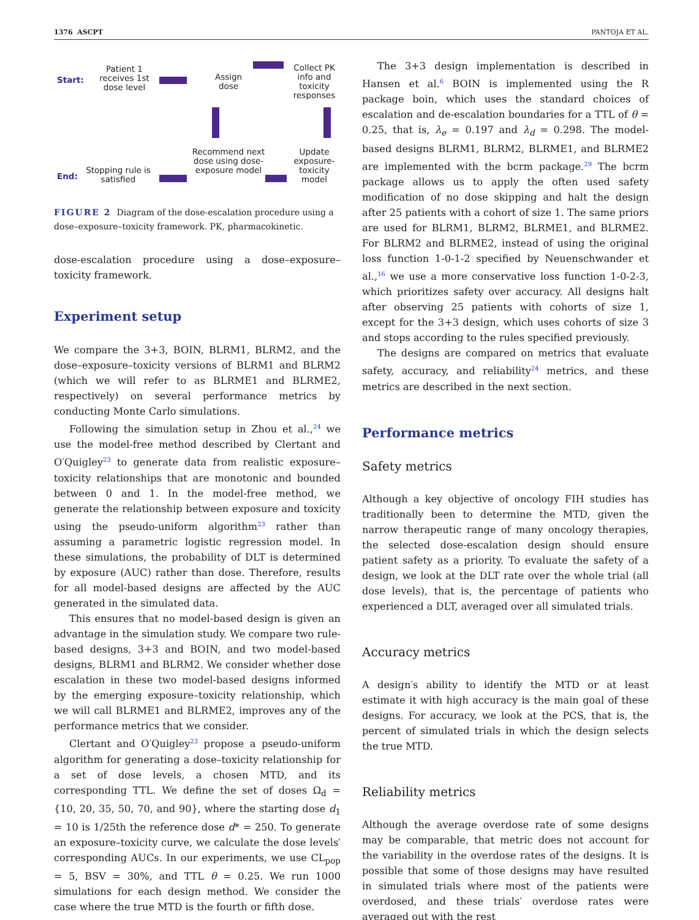1376 ASCPT PANTOJA ET AL.
Start:
Patient 1 receives 1st dose level
Assign dose
Collect PK info and toxicity responses
Recommend next dose using dose-exposure model
Update exposure-toxicity model
End:
Stopping rule is satisfied
FIGURE 2 Diagram of the dose-escalation procedure using a dose–exposure–toxicity framework. PK, pharmacokinetic.
dose-escalation procedure using a dose–exposure–toxicity framework.
Experiment setup
We compare the 3+3, BOIN, BLRM1, BLRM2, and the dose–exposure–toxicity versions of BLRM1 and BLRM2 (which we will refer to as BLRME1 and BLRME2, respectively) on several performance metrics by conducting Monte Carlo simulations.
Following the simulation setup in Zhou et al.,<sup>24</sup> we use the model-free method described by Clertant and O′Quigley<sup>23</sup> to generate data from realistic exposure–toxicity relationships that are monotonic and bounded between 0 and 1. In the model-free method, we generate the relationship between exposure and toxicity using the pseudo-uniform algorithm<sup>23</sup> rather than assuming a parametric logistic regression model. In these simulations, the probability of DLT is determined by exposure (AUC) rather than dose. Therefore, results for all model-based designs are affected by the AUC generated in the simulated data.
This ensures that no model-based design is given an advantage in the simulation study. We compare two rule-based designs, 3+3 and BOIN, and two model-based designs, BLRM1 and BLRM2. We consider whether dose escalation in these two model-based designs informed by the emerging exposure–toxicity relationship, which we will call BLRME1 and BLRME2, improves any of the performance metrics that we consider.
Clertant and O′Quigley<sup>23</sup> propose a pseudo-uniform algorithm for generating a dose–toxicity relationship for a set of dose levels, a chosen MTD, and its corresponding TTL. We define the set of doses Ω<sub>d</sub> = {10, 20, 35, 50, 70, and 90}, where the starting dose d<sub>1</sub> = 10 is 1/25th the reference dose d* = 250. To generate an exposure–toxicity curve, we calculate the dose levels′ corresponding AUCs. In our experiments, we use CL<sub>pop</sub> = 5, BSV = 30%, and TTL θ = 0.25. We run 1000 simulations for each design method. We consider the case where the true MTD is the fourth or fifth dose.
The 3+3 design implementation is described in Hansen et al.<sup>6</sup> BOIN is implemented using the R package boin, which uses the standard choices of escalation and de-escalation boundaries for a TTL of θ = 0.25, that is, λ<sub>e</sub> = 0.197 and λ<sub>d</sub> = 0.298. The model-based designs BLRM1, BLRM2, BLRME1, and BLRME2 are implemented with the bcrm package.<sup>29</sup> The bcrm package allows us to apply the often used safety modification of no dose skipping and halt the design after 25 patients with a cohort of size 1. The same priors are used for BLRM1, BLRM2, BLRME1, and BLRME2. For BLRM2 and BLRME2, instead of using the original loss function 1-0-1-2 specified by Neuenschwander et al.,<sup>16</sup> we use a more conservative loss function 1-0-2-3, which prioritizes safety over accuracy. All designs halt after observing 25 patients with cohorts of size 1, except for the 3+3 design, which uses cohorts of size 3 and stops according to the rules specified previously.
The designs are compared on metrics that evaluate safety, accuracy, and reliability<sup>24</sup> metrics, and these metrics are described in the next section.
Performance metrics
Safety metrics
Although a key objective of oncology FIH studies has traditionally been to determine the MTD, given the narrow therapeutic range of many oncology therapies, the selected dose-escalation design should ensure patient safety as a priority. To evaluate the safety of a design, we look at the DLT rate over the whole trial (all dose levels), that is, the percentage of patients who experienced a DLT, averaged over all simulated trials.
Accuracy metrics
A design′s ability to identify the MTD or at least estimate it with high accuracy is the main goal of these designs. For accuracy, we look at the PCS, that is, the percent of simulated trials in which the design selects the true MTD.
Reliability metrics
Although the average overdose rate of some designs may be comparable, that metric does not account for the variability in the overdose rates of the designs. It is possible that some of those designs may have resulted in simulated trials where most of the patients were overdosed, and these trials′ overdose rates were averaged out with the rest